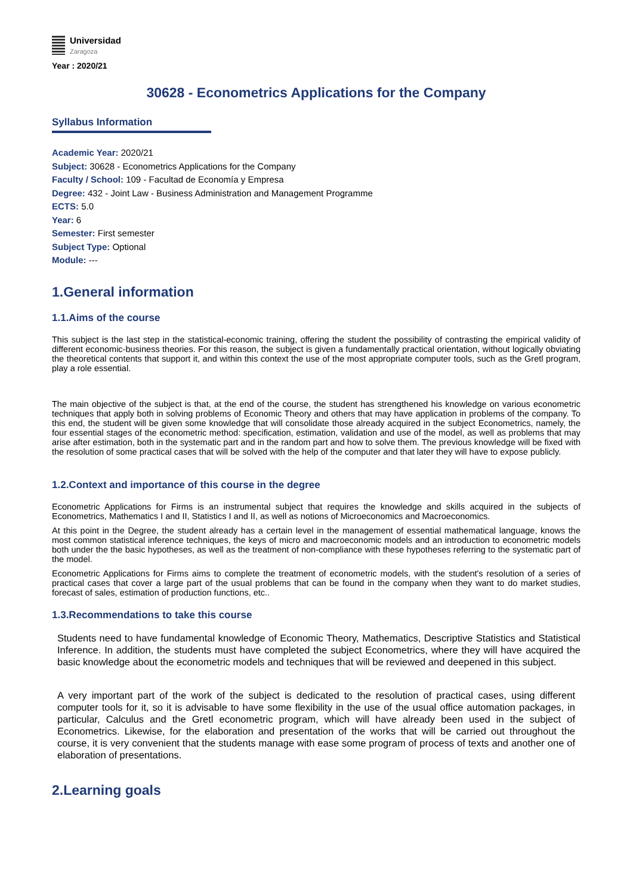Universidad
Zaragoza
Year : 2020/21
30628 - Econometrics Applications for the Company
Syllabus Information
Academic Year: 2020/21
Subject: 30628 - Econometrics Applications for the Company
Faculty / School: 109 - Facultad de Economía y Empresa
Degree: 432 - Joint Law - Business Administration and Management Programme
ECTS: 5.0
Year: 6
Semester: First semester
Subject Type: Optional
Module: ---
1.General information
1.1.Aims of the course
This subject is the last step in the statistical-economic training, offering the student the possibility of contrasting the empirical validity of different economic-business theories. For this reason, the subject is given a fundamentally practical orientation, without logically obviating the theoretical contents that support it, and within this context the use of the most appropriate computer tools, such as the Gretl program, play a role essential.
The main objective of the subject is that, at the end of the course, the student has strengthened his knowledge on various econometric techniques that apply both in solving problems of Economic Theory and others that may have application in problems of the company. To this end, the student will be given some knowledge that will consolidate those already acquired in the subject Econometrics, namely, the four essential stages of the econometric method: specification, estimation, validation and use of the model, as well as problems that may arise after estimation, both in the systematic part and in the random part and how to solve them. The previous knowledge will be fixed with the resolution of some practical cases that will be solved with the help of the computer and that later they will have to expose publicly.
1.2.Context and importance of this course in the degree
Econometric Applications for Firms is an instrumental subject that requires the knowledge and skills acquired in the subjects of Econometrics, Mathematics I and II, Statistics I and II, as well as notions of Microeconomics and Macroeconomics.
At this point in the Degree, the student already has a certain level in the management of essential mathematical language, knows the most common statistical inference techniques, the keys of micro and macroeconomic models and an introduction to econometric models both under the the basic hypotheses, as well as the treatment of non-compliance with these hypotheses referring to the systematic part of the model.
Econometric Applications for Firms aims to complete the treatment of econometric models, with the student's resolution of a series of practical cases that cover a large part of the usual problems that can be found in the company when they want to do market studies, forecast of sales, estimation of production functions, etc..
1.3.Recommendations to take this course
Students need to have fundamental knowledge of Economic Theory, Mathematics, Descriptive Statistics and Statistical Inference. In addition, the students must have completed the subject Econometrics, where they will have acquired the basic knowledge about the econometric models and techniques that will be reviewed and deepened in this subject.
A very important part of the work of the subject is dedicated to the resolution of practical cases, using different computer tools for it, so it is advisable to have some flexibility in the use of the usual office automation packages, in particular, Calculus and the Gretl econometric program, which will have already been used in the subject of Econometrics. Likewise, for the elaboration and presentation of the works that will be carried out throughout the course, it is very convenient that the students manage with ease some program of process of texts and another one of elaboration of presentations.
2.Learning goals